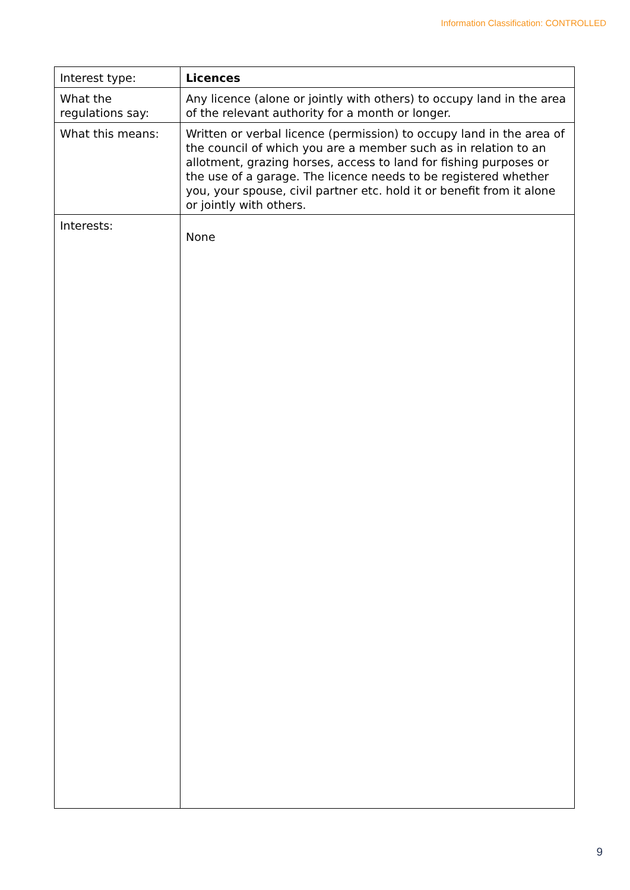Information Classification: CONTROLLED
| Interest type: | Licences |
| What the regulations say: | Any licence (alone or jointly with others) to occupy land in the area of the relevant authority for a month or longer. |
| What this means: | Written or verbal licence (permission) to occupy land in the area of the council of which you are a member such as in relation to an allotment, grazing horses, access to land for fishing purposes or the use of a garage. The licence needs to be registered whether you, your spouse, civil partner etc. hold it or benefit from it alone or jointly with others. |
| Interests: | None |
9